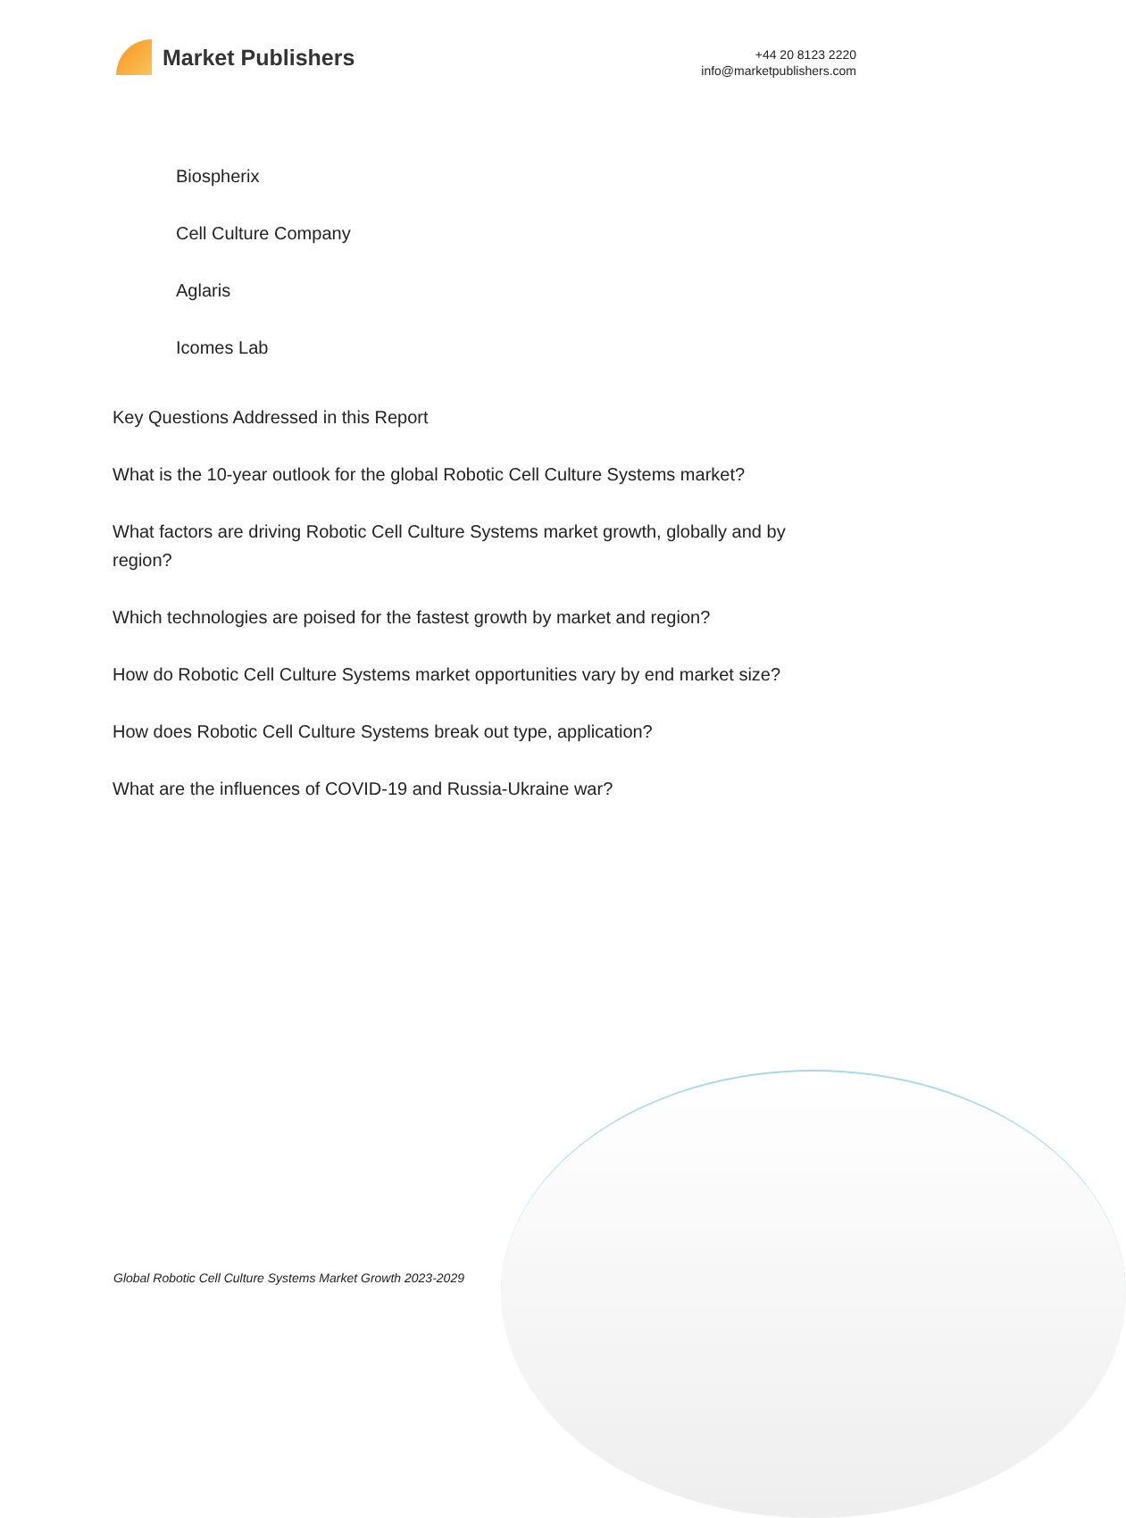Market Publishers
+44 20 8123 2220
info@marketpublishers.com
Biospherix
Cell Culture Company
Aglaris
Icomes Lab
Key Questions Addressed in this Report
What is the 10-year outlook for the global Robotic Cell Culture Systems market?
What factors are driving Robotic Cell Culture Systems market growth, globally and by region?
Which technologies are poised for the fastest growth by market and region?
How do Robotic Cell Culture Systems market opportunities vary by end market size?
How does Robotic Cell Culture Systems break out type, application?
What are the influences of COVID-19 and Russia-Ukraine war?
Global Robotic Cell Culture Systems Market Growth 2023-2029